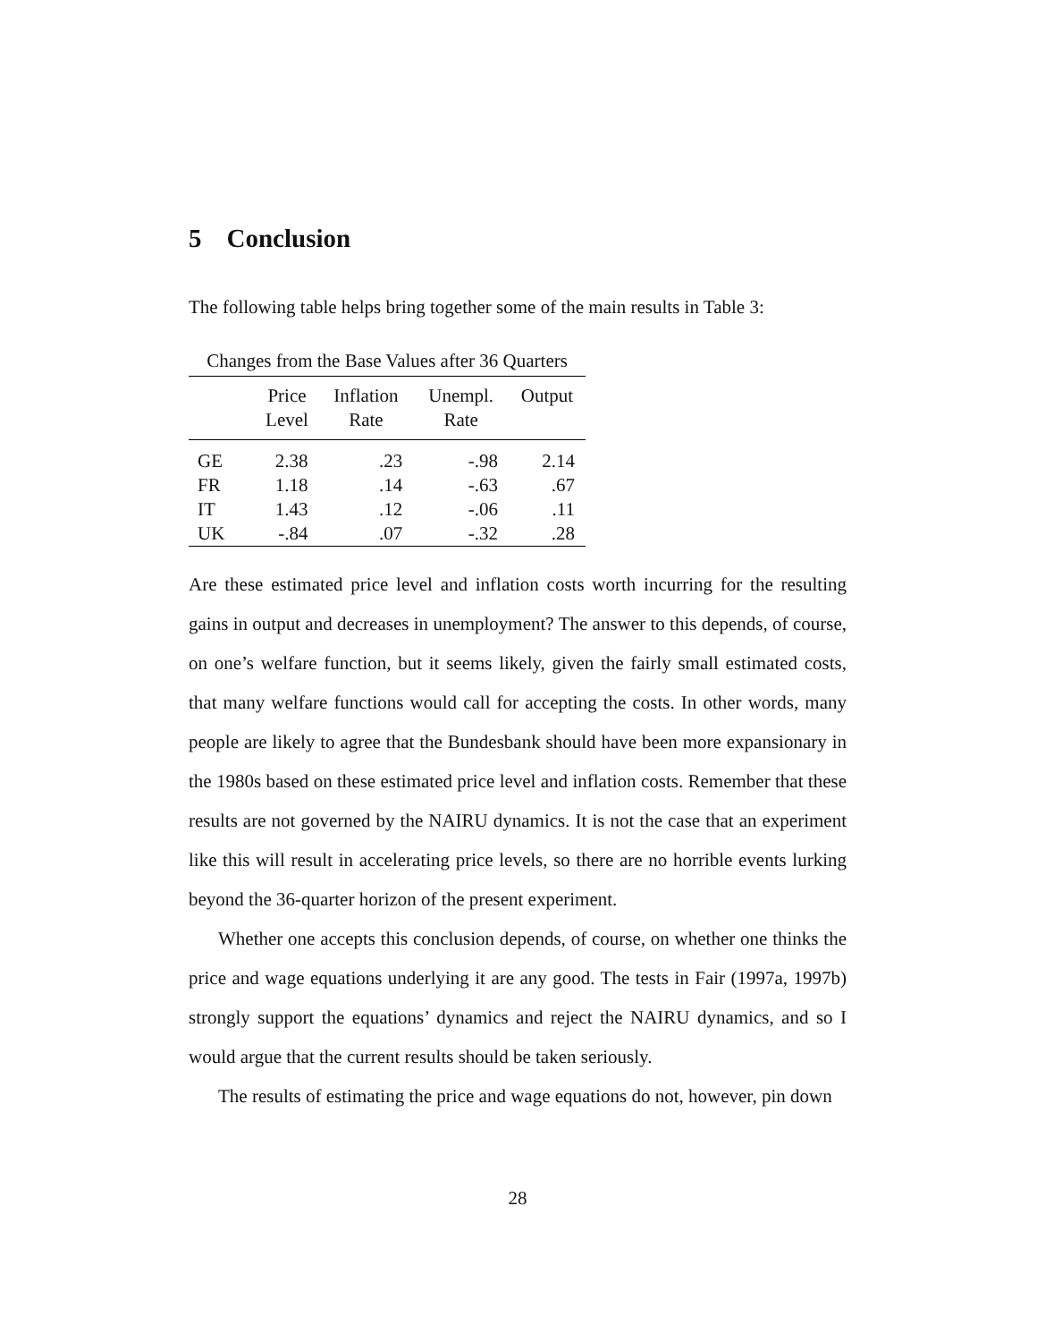5 Conclusion
The following table helps bring together some of the main results in Table 3:
Changes from the Base Values after 36 Quarters
| | Price Level | Inflation Rate | Unempl. Rate | Output |
| --- | --- | --- | --- | --- |
| GE | 2.38 | .23 | -.98 | 2.14 |
| FR | 1.18 | .14 | -.63 | .67 |
| IT | 1.43 | .12 | -.06 | .11 |
| UK | -.84 | .07 | -.32 | .28 |
Are these estimated price level and inflation costs worth incurring for the resulting gains in output and decreases in unemployment? The answer to this depends, of course, on one’s welfare function, but it seems likely, given the fairly small estimated costs, that many welfare functions would call for accepting the costs. In other words, many people are likely to agree that the Bundesbank should have been more expansionary in the 1980s based on these estimated price level and inflation costs. Remember that these results are not governed by the NAIRU dynamics. It is not the case that an experiment like this will result in accelerating price levels, so there are no horrible events lurking beyond the 36-quarter horizon of the present experiment.
Whether one accepts this conclusion depends, of course, on whether one thinks the price and wage equations underlying it are any good. The tests in Fair (1997a, 1997b) strongly support the equations’ dynamics and reject the NAIRU dynamics, and so I would argue that the current results should be taken seriously.
The results of estimating the price and wage equations do not, however, pin down
28